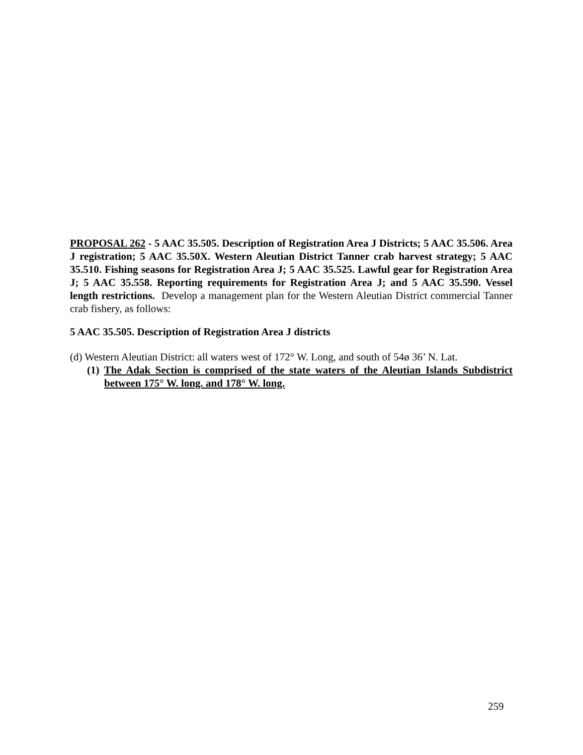PROPOSAL 262 - 5 AAC 35.505. Description of Registration Area J Districts; 5 AAC 35.506. Area J registration; 5 AAC 35.50X. Western Aleutian District Tanner crab harvest strategy; 5 AAC 35.510. Fishing seasons for Registration Area J; 5 AAC 35.525. Lawful gear for Registration Area J; 5 AAC 35.558. Reporting requirements for Registration Area J; and 5 AAC 35.590. Vessel length restrictions. Develop a management plan for the Western Aleutian District commercial Tanner crab fishery, as follows:
5 AAC 35.505. Description of Registration Area J districts
(d) Western Aleutian District: all waters west of 172° W. Long, and south of 54ø 36’ N. Lat.
(1) The Adak Section is comprised of the state waters of the Aleutian Islands Subdistrict between 175° W. long. and 178° W. long.
259